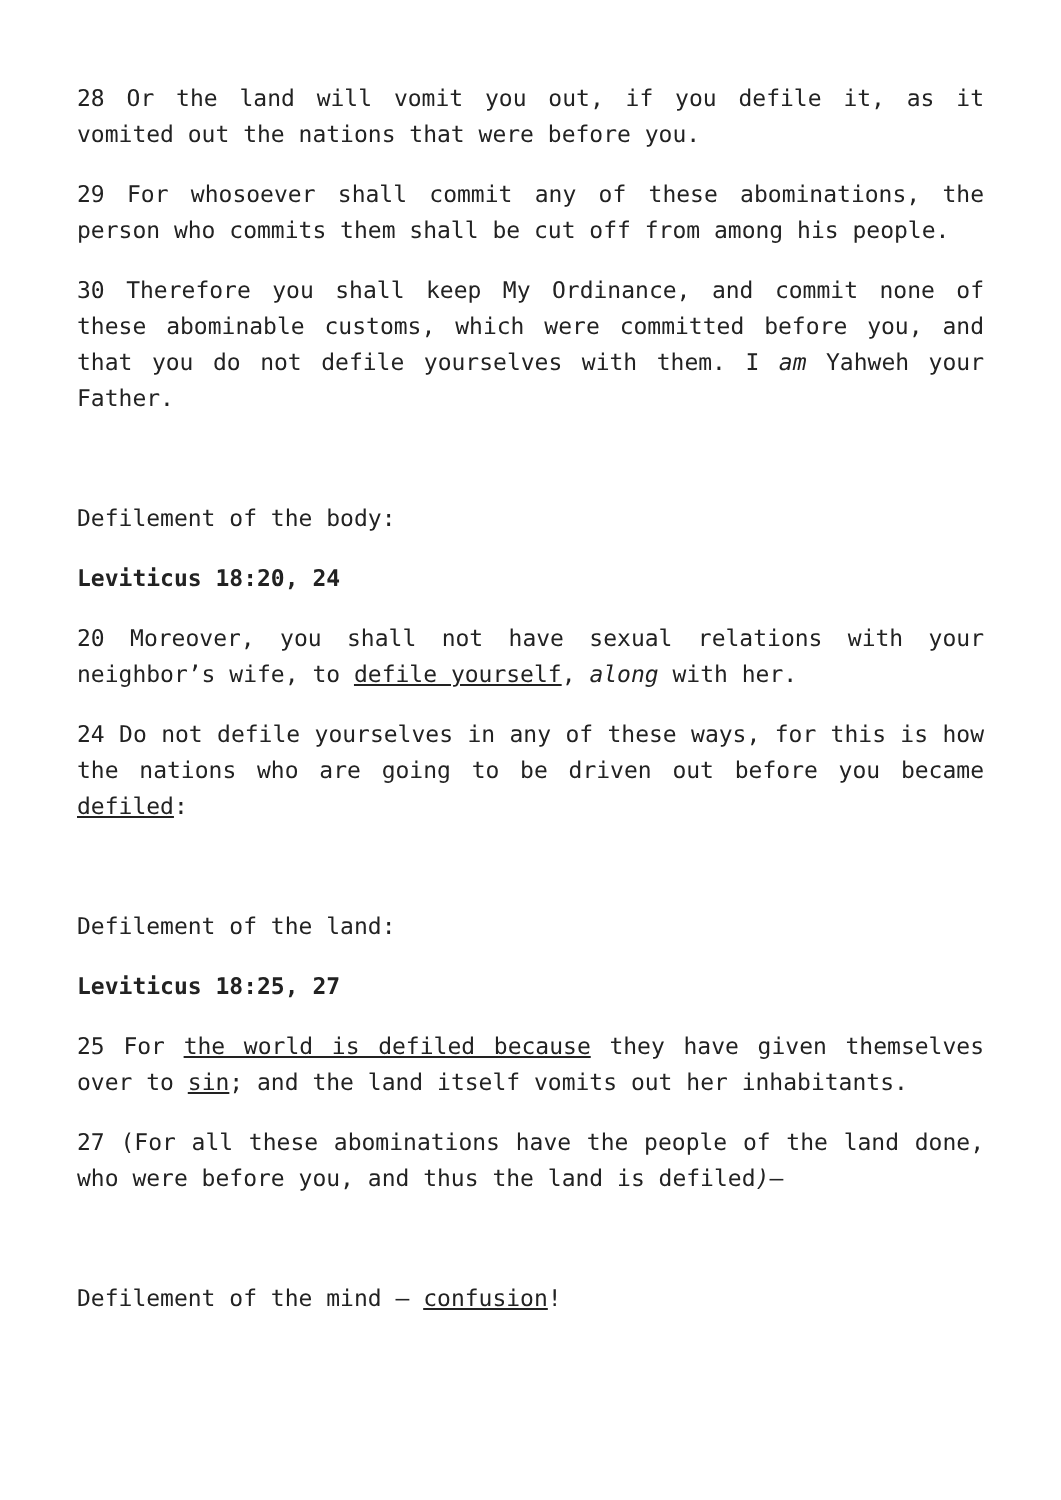28 Or the land will vomit you out, if you defile it, as it vomited out the nations that were before you.
29 For whosoever shall commit any of these abominations, the person who commits them shall be cut off from among his people.
30 Therefore you shall keep My Ordinance, and commit none of these abominable customs, which were committed before you, and that you do not defile yourselves with them. I am Yahweh your Father.
Defilement of the body:
Leviticus 18:20, 24
20 Moreover, you shall not have sexual relations with your neighbor’s wife, to defile yourself, along with her.
24 Do not defile yourselves in any of these ways, for this is how the nations who are going to be driven out before you became defiled:
Defilement of the land:
Leviticus 18:25, 27
25 For the world is defiled because they have given themselves over to sin; and the land itself vomits out her inhabitants.
27 (For all these abominations have the people of the land done, who were before you, and thus the land is defiled)—
Defilement of the mind – confusion!